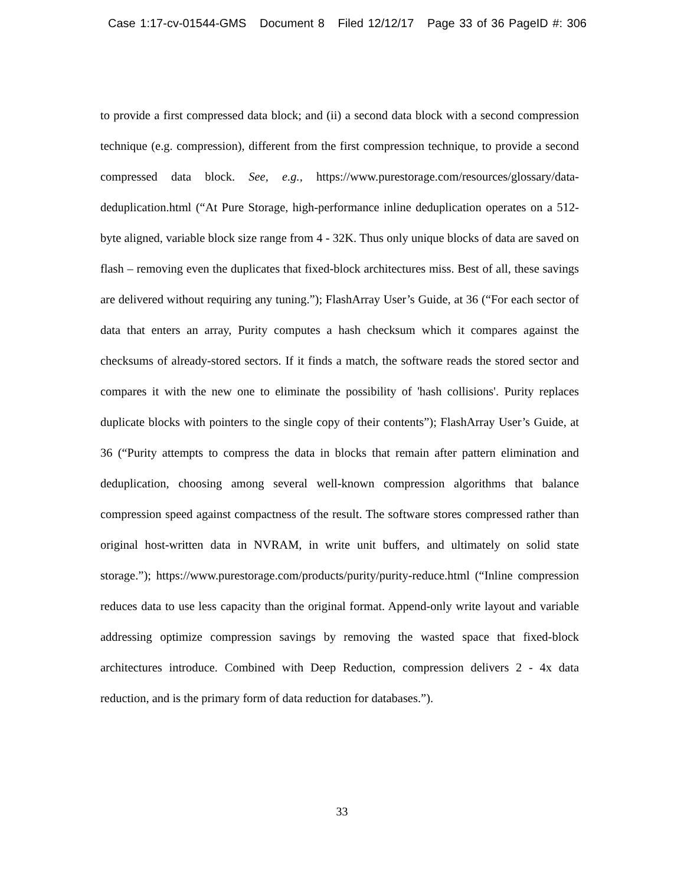Case 1:17-cv-01544-GMS Document 8 Filed 12/12/17 Page 33 of 36 PageID #: 306
to provide a first compressed data block; and (ii) a second data block with a second compression technique (e.g. compression), different from the first compression technique, to provide a second compressed data block. See, e.g., https://www.purestorage.com/resources/glossary/data-deduplication.html (“At Pure Storage, high-performance inline deduplication operates on a 512-byte aligned, variable block size range from 4 - 32K. Thus only unique blocks of data are saved on flash – removing even the duplicates that fixed-block architectures miss. Best of all, these savings are delivered without requiring any tuning.”); FlashArray User’s Guide, at 36 (“For each sector of data that enters an array, Purity computes a hash checksum which it compares against the checksums of already-stored sectors. If it finds a match, the software reads the stored sector and compares it with the new one to eliminate the possibility of 'hash collisions'. Purity replaces duplicate blocks with pointers to the single copy of their contents”); FlashArray User’s Guide, at 36 (“Purity attempts to compress the data in blocks that remain after pattern elimination and deduplication, choosing among several well-known compression algorithms that balance compression speed against compactness of the result. The software stores compressed rather than original host-written data in NVRAM, in write unit buffers, and ultimately on solid state storage.”); https://www.purestorage.com/products/purity/purity-reduce.html (“Inline compression reduces data to use less capacity than the original format. Append-only write layout and variable addressing optimize compression savings by removing the wasted space that fixed-block architectures introduce. Combined with Deep Reduction, compression delivers 2 - 4x data reduction, and is the primary form of data reduction for databases.”).
33